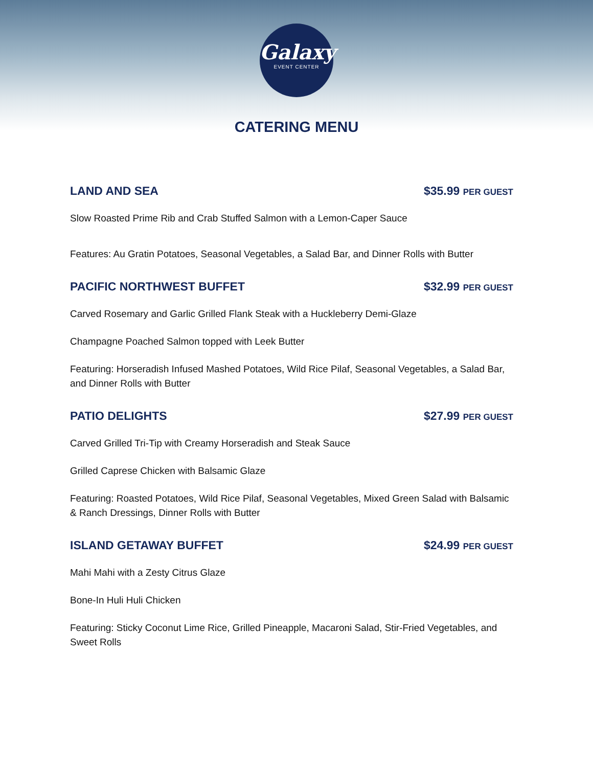Galaxy
EVENT CENTER
CATERING MENU
LAND AND SEA $35.99 PER GUEST
Slow Roasted Prime Rib and Crab Stuffed Salmon with a Lemon-Caper Sauce
Features: Au Gratin Potatoes, Seasonal Vegetables, a Salad Bar, and Dinner Rolls with Butter
PACIFIC NORTHWEST BUFFET $32.99 PER GUEST
Carved Rosemary and Garlic Grilled Flank Steak with a Huckleberry Demi-Glaze
Champagne Poached Salmon topped with Leek Butter
Featuring: Horseradish Infused Mashed Potatoes, Wild Rice Pilaf, Seasonal Vegetables, a Salad Bar, and Dinner Rolls with Butter
PATIO DELIGHTS $27.99 PER GUEST
Carved Grilled Tri-Tip with Creamy Horseradish and Steak Sauce
Grilled Caprese Chicken with Balsamic Glaze
Featuring: Roasted Potatoes, Wild Rice Pilaf, Seasonal Vegetables, Mixed Green Salad with Balsamic & Ranch Dressings, Dinner Rolls with Butter
ISLAND GETAWAY BUFFET $24.99 PER GUEST
Mahi Mahi with a Zesty Citrus Glaze
Bone-In Huli Huli Chicken
Featuring: Sticky Coconut Lime Rice, Grilled Pineapple, Macaroni Salad, Stir-Fried Vegetables, and Sweet Rolls